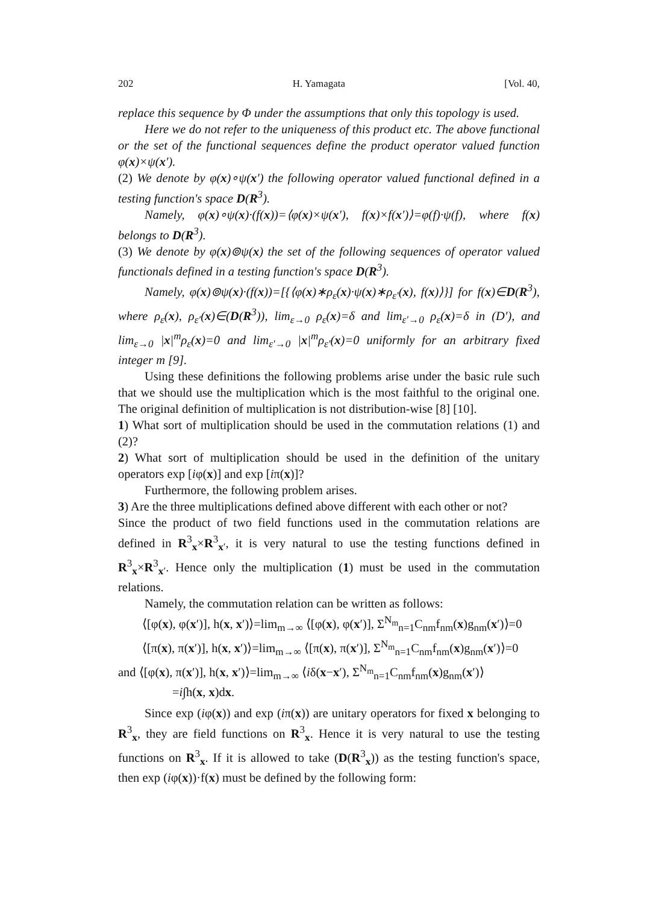202 H. Yamagata [Vol. 40,
replace this sequence by Φ under the assumptions that only this topology is used.
Here we do not refer to the uniqueness of this product etc. The above functional or the set of the functional sequences define the product operator valued function φ(x)×ψ(x′).
(2) We denote by φ(x)∘ψ(x′) the following operator valued functional defined in a testing function's space D(R<sup>3</sup>).
Namely, φ(x)∘ψ(x)·(f(x))=⟨φ(x)×ψ(x′), f(x)×f(x′)⟩=φ(f)·ψ(f), where f(x) belongs to D(R<sup>3</sup>).
(3) We denote by φ(x)⊚ψ(x) the set of the following sequences of operator valued functionals defined in a testing function's space D(R<sup>3</sup>).
Namely, φ(x)⊚ψ(x)·(f(x))=[{⟨φ(x)∗ρ<sub>ε</sub>(x)·ψ(x)∗ρ<sub>ε′</sub>(x), f(x)⟩}] for f(x)∈D(R<sup>3</sup>), where ρ<sub>ε</sub>(x), ρ<sub>ε′</sub>(x)∈(D(R<sup>3</sup>)), lim<sub>ε→0</sub> ρ<sub>ε</sub>(x)=δ and lim<sub>ε′→0</sub> ρ<sub>ε</sub>(x)=δ in (D′), and lim<sub>ε→0</sub> |x|<sup>m</sup>ρ<sub>ε</sub>(x)=0 and lim<sub>ε′→0</sub> |x|<sup>m</sup>ρ<sub>ε′</sub>(x)=0 uniformly for an arbitrary fixed integer m [9].
Using these definitions the following problems arise under the basic rule such that we should use the multiplication which is the most faithful to the original one. The original definition of multiplication is not distribution-wise [8] [10].
1) What sort of multiplication should be used in the commutation relations (1) and (2)?
2) What sort of multiplication should be used in the definition of the unitary operators exp [iφ(x)] and exp [iπ(x)]?
Furthermore, the following problem arises.
3) Are the three multiplications defined above different with each other or not?
Since the product of two field functions used in the commutation relations are defined in R<sup>3</sup><sub>x</sub>×R<sup>3</sup><sub>x′</sub>, it is very natural to use the testing functions defined in R<sup>3</sup><sub>x</sub>×R<sup>3</sup><sub>x′</sub>. Hence only the multiplication (1) must be used in the commutation relations.
Namely, the commutation relation can be written as follows:
⟨[φ(x), φ(x′)], h(x, x′)⟩=lim<sub>m→∞</sub> ⟨[φ(x), φ(x′)], Σ<sup>N<sub>m</sub></sup><sub>n=1</sub>C<sub>nm</sub>f<sub>nm</sub>(x)g<sub>nm</sub>(x′)⟩=0
⟨[π(x), π(x′)], h(x, x′)⟩=lim<sub>m→∞</sub> ⟨[π(x), π(x′)], Σ<sup>N<sub>m</sub></sup><sub>n=1</sub>C<sub>nm</sub>f<sub>nm</sub>(x)g<sub>nm</sub>(x′)⟩=0
and ⟨[φ(x), π(x′)], h(x, x′)⟩=lim<sub>m→∞</sub> ⟨iδ(x−x′), Σ<sup>N<sub>m</sub></sup><sub>n=1</sub>C<sub>nm</sub>f<sub>nm</sub>(x)g<sub>nm</sub>(x′)⟩
=i∫h(x, x)dx.
Since exp (iφ(x)) and exp (iπ(x)) are unitary operators for fixed x belonging to R<sup>3</sup><sub>x</sub>, they are field functions on R<sup>3</sup><sub>x</sub>. Hence it is very natural to use the testing functions on R<sup>3</sup><sub>x</sub>. If it is allowed to take (D(R<sup>3</sup><sub>x</sub>)) as the testing function's space, then exp (iφ(x))·f(x) must be defined by the following form: